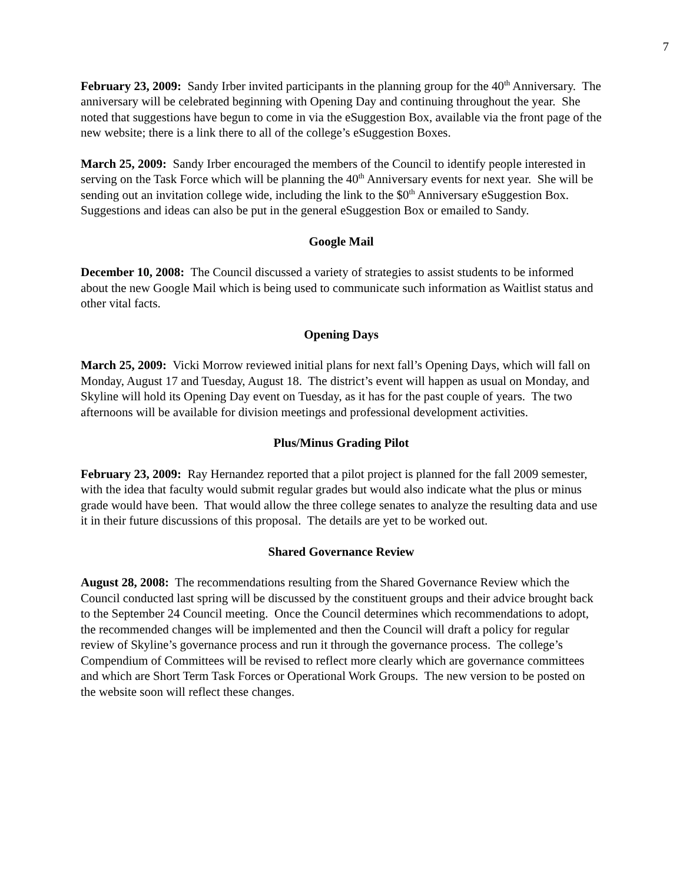7
February 23, 2009: Sandy Irber invited participants in the planning group for the 40<sup>th</sup> Anniversary. The anniversary will be celebrated beginning with Opening Day and continuing throughout the year. She noted that suggestions have begun to come in via the eSuggestion Box, available via the front page of the new website; there is a link there to all of the college’s eSuggestion Boxes.
March 25, 2009: Sandy Irber encouraged the members of the Council to identify people interested in serving on the Task Force which will be planning the 40<sup>th</sup> Anniversary events for next year. She will be sending out an invitation college wide, including the link to the $0<sup>th</sup> Anniversary eSuggestion Box. Suggestions and ideas can also be put in the general eSuggestion Box or emailed to Sandy.
Google Mail
December 10, 2008: The Council discussed a variety of strategies to assist students to be informed about the new Google Mail which is being used to communicate such information as Waitlist status and other vital facts.
Opening Days
March 25, 2009: Vicki Morrow reviewed initial plans for next fall’s Opening Days, which will fall on Monday, August 17 and Tuesday, August 18. The district’s event will happen as usual on Monday, and Skyline will hold its Opening Day event on Tuesday, as it has for the past couple of years. The two afternoons will be available for division meetings and professional development activities.
Plus/Minus Grading Pilot
February 23, 2009: Ray Hernandez reported that a pilot project is planned for the fall 2009 semester, with the idea that faculty would submit regular grades but would also indicate what the plus or minus grade would have been. That would allow the three college senates to analyze the resulting data and use it in their future discussions of this proposal. The details are yet to be worked out.
Shared Governance Review
August 28, 2008: The recommendations resulting from the Shared Governance Review which the Council conducted last spring will be discussed by the constituent groups and their advice brought back to the September 24 Council meeting. Once the Council determines which recommendations to adopt, the recommended changes will be implemented and then the Council will draft a policy for regular review of Skyline’s governance process and run it through the governance process. The college’s Compendium of Committees will be revised to reflect more clearly which are governance committees and which are Short Term Task Forces or Operational Work Groups. The new version to be posted on the website soon will reflect these changes.